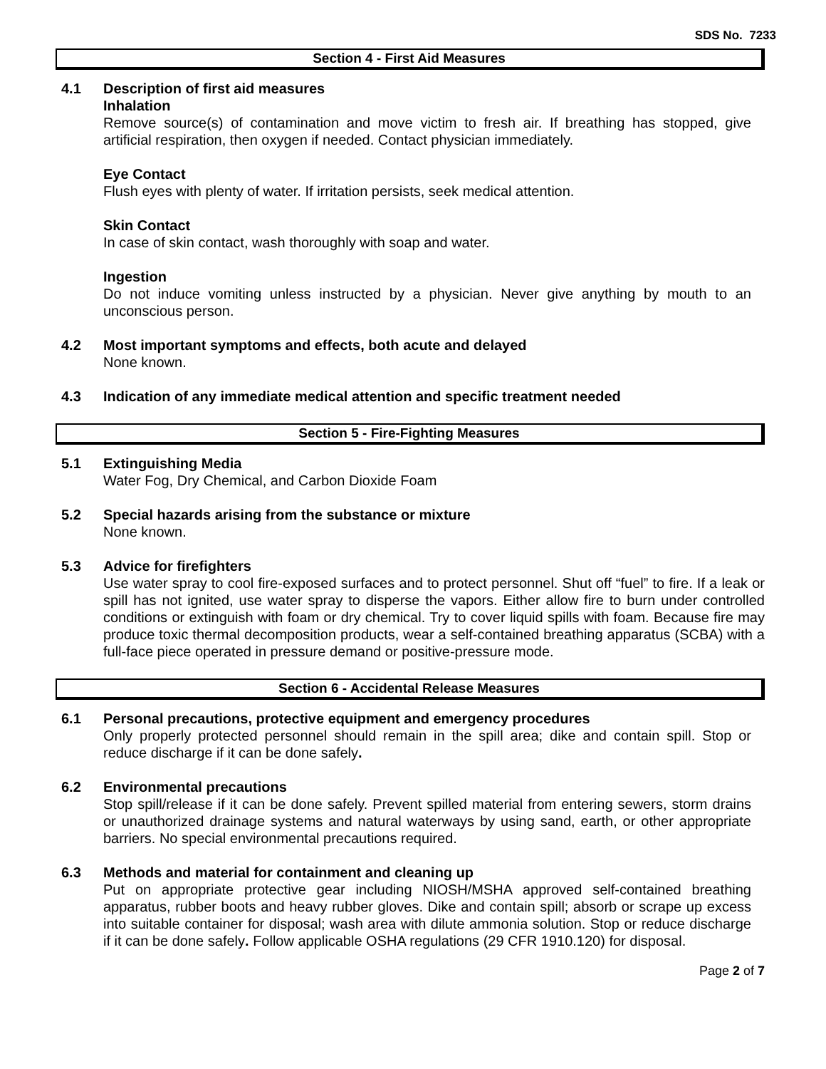SDS No. 7233
Section 4 - First Aid Measures
4.1 Description of first aid measures
Inhalation
Remove source(s) of contamination and move victim to fresh air. If breathing has stopped, give artificial respiration, then oxygen if needed. Contact physician immediately.
Eye Contact
Flush eyes with plenty of water. If irritation persists, seek medical attention.
Skin Contact
In case of skin contact, wash thoroughly with soap and water.
Ingestion
Do not induce vomiting unless instructed by a physician. Never give anything by mouth to an unconscious person.
4.2 Most important symptoms and effects, both acute and delayed
None known.
4.3 Indication of any immediate medical attention and specific treatment needed
Section 5 - Fire-Fighting Measures
5.1 Extinguishing Media
Water Fog, Dry Chemical, and Carbon Dioxide Foam
5.2 Special hazards arising from the substance or mixture
None known.
5.3 Advice for firefighters
Use water spray to cool fire-exposed surfaces and to protect personnel. Shut off “fuel” to fire. If a leak or spill has not ignited, use water spray to disperse the vapors. Either allow fire to burn under controlled conditions or extinguish with foam or dry chemical. Try to cover liquid spills with foam. Because fire may produce toxic thermal decomposition products, wear a self-contained breathing apparatus (SCBA) with a full-face piece operated in pressure demand or positive-pressure mode.
Section 6 - Accidental Release Measures
6.1 Personal precautions, protective equipment and emergency procedures
Only properly protected personnel should remain in the spill area; dike and contain spill. Stop or reduce discharge if it can be done safely.
6.2 Environmental precautions
Stop spill/release if it can be done safely. Prevent spilled material from entering sewers, storm drains or unauthorized drainage systems and natural waterways by using sand, earth, or other appropriate barriers. No special environmental precautions required.
6.3 Methods and material for containment and cleaning up
Put on appropriate protective gear including NIOSH/MSHA approved self-contained breathing apparatus, rubber boots and heavy rubber gloves. Dike and contain spill; absorb or scrape up excess into suitable container for disposal; wash area with dilute ammonia solution. Stop or reduce discharge if it can be done safely. Follow applicable OSHA regulations (29 CFR 1910.120) for disposal.
Page 2 of 7